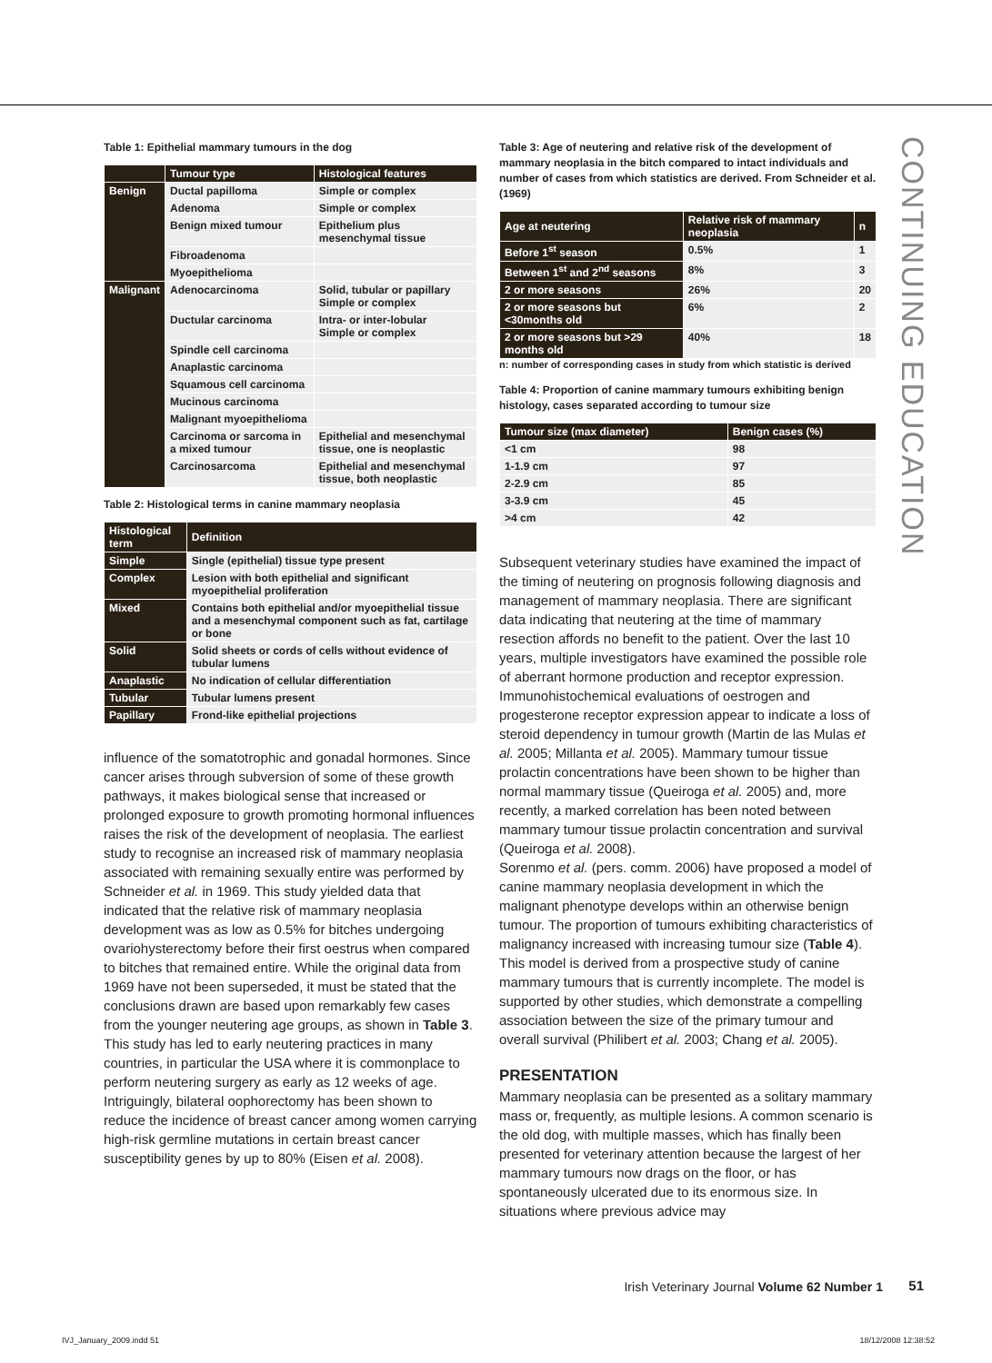CONTINUING EDUCATION
Table 1: Epithelial mammary tumours in the dog
| | Tumour type | Histological features |
| --- | --- | --- |
| Benign | Ductal papilloma | Simple or complex |
| | Adenoma | Simple or complex |
| | Benign mixed tumour | Epithelium plus mesenchymal tissue |
| | Fibroadenoma | |
| | Myoepithelioma | |
| Malignant | Adenocarcinoma | Solid, tubular or papillary Simple or complex |
| | Ductular carcinoma | Intra- or inter-lobular Simple or complex |
| | Spindle cell carcinoma | |
| | Anaplastic carcinoma | |
| | Squamous cell carcinoma | |
| | Mucinous carcinoma | |
| | Malignant myoepithelioma | |
| | Carcinoma or sarcoma in a mixed tumour | Epithelial and mesenchymal tissue, one is neoplastic |
| | Carcinosarcoma | Epithelial and mesenchymal tissue, both neoplastic |
Table 2: Histological terms in canine mammary neoplasia
| Histological term | Definition |
| --- | --- |
| Simple | Single (epithelial) tissue type present |
| Complex | Lesion with both epithelial and significant myoepithelial proliferation |
| Mixed | Contains both epithelial and/or myoepithelial tissue and a mesenchymal component such as fat, cartilage or bone |
| Solid | Solid sheets or cords of cells without evidence of tubular lumens |
| Anaplastic | No indication of cellular differentiation |
| Tubular | Tubular lumens present |
| Papillary | Frond-like epithelial projections |
influence of the somatotrophic and gonadal hormones. Since cancer arises through subversion of some of these growth pathways, it makes biological sense that increased or prolonged exposure to growth promoting hormonal influences raises the risk of the development of neoplasia. The earliest study to recognise an increased risk of mammary neoplasia associated with remaining sexually entire was performed by Schneider et al. in 1969. This study yielded data that indicated that the relative risk of mammary neoplasia development was as low as 0.5% for bitches undergoing ovariohysterectomy before their first oestrus when compared to bitches that remained entire. While the original data from 1969 have not been superseded, it must be stated that the conclusions drawn are based upon remarkably few cases from the younger neutering age groups, as shown in Table 3. This study has led to early neutering practices in many countries, in particular the USA where it is commonplace to perform neutering surgery as early as 12 weeks of age. Intriguingly, bilateral oophorectomy has been shown to reduce the incidence of breast cancer among women carrying high-risk germline mutations in certain breast cancer susceptibility genes by up to 80% (Eisen et al. 2008).
Table 3: Age of neutering and relative risk of the development of mammary neoplasia in the bitch compared to intact individuals and number of cases from which statistics are derived. From Schneider et al. (1969)
| Age at neutering | Relative risk of mammary neoplasia | n |
| --- | --- | --- |
| Before 1<sup>st</sup> season | 0.5% | 1 |
| Between 1<sup>st</sup> and 2<sup>nd</sup> seasons | 8% | 3 |
| 2 or more seasons | 26% | 20 |
| 2 or more seasons but <30months old | 6% | 2 |
| 2 or more seasons but >29 months old | 40% | 18 |
n: number of corresponding cases in study from which statistic is derived
Table 4: Proportion of canine mammary tumours exhibiting benign histology, cases separated according to tumour size
| Tumour size (max diameter) | Benign cases (%) |
| --- | --- |
| <1 cm | 98 |
| 1-1.9 cm | 97 |
| 2-2.9 cm | 85 |
| 3-3.9 cm | 45 |
| >4 cm | 42 |
Subsequent veterinary studies have examined the impact of the timing of neutering on prognosis following diagnosis and management of mammary neoplasia. There are significant data indicating that neutering at the time of mammary resection affords no benefit to the patient. Over the last 10 years, multiple investigators have examined the possible role of aberrant hormone production and receptor expression. Immunohistochemical evaluations of oestrogen and progesterone receptor expression appear to indicate a loss of steroid dependency in tumour growth (Martin de las Mulas et al. 2005; Millanta et al. 2005). Mammary tumour tissue prolactin concentrations have been shown to be higher than normal mammary tissue (Queiroga et al. 2005) and, more recently, a marked correlation has been noted between mammary tumour tissue prolactin concentration and survival (Queiroga et al. 2008).
Sorenmo et al. (pers. comm. 2006) have proposed a model of canine mammary neoplasia development in which the malignant phenotype develops within an otherwise benign tumour. The proportion of tumours exhibiting characteristics of malignancy increased with increasing tumour size (Table 4). This model is derived from a prospective study of canine mammary tumours that is currently incomplete. The model is supported by other studies, which demonstrate a compelling association between the size of the primary tumour and overall survival (Philibert et al. 2003; Chang et al. 2005).
PRESENTATION
Mammary neoplasia can be presented as a solitary mammary mass or, frequently, as multiple lesions. A common scenario is the old dog, with multiple masses, which has finally been presented for veterinary attention because the largest of her mammary tumours now drags on the floor, or has spontaneously ulcerated due to its enormous size. In situations where previous advice may
Irish Veterinary Journal Volume 62 Number 1
51
IVJ_January_2009.indd 51 18/12/2008 12:38:52